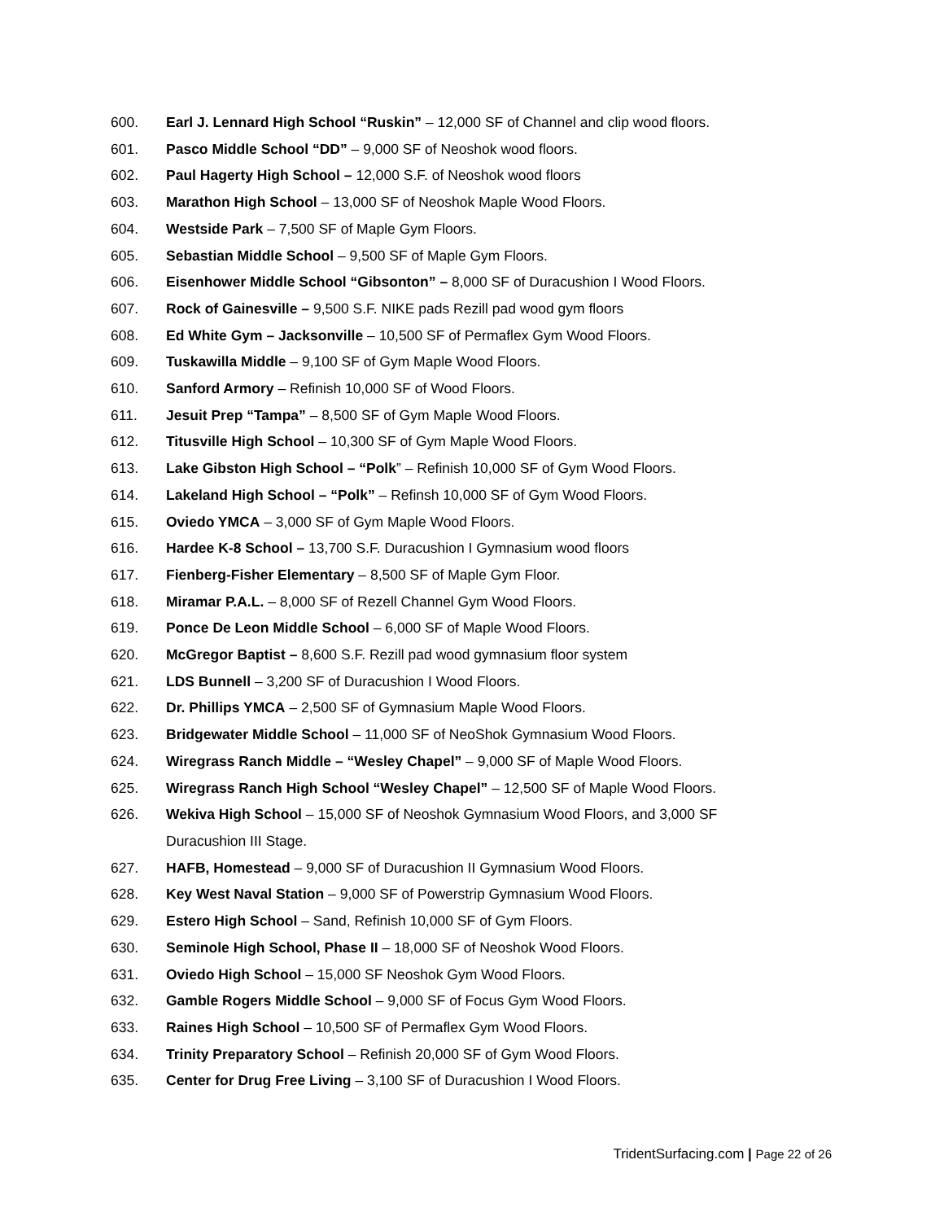600. Earl J. Lennard High School “Ruskin” – 12,000 SF of Channel and clip wood floors.
601. Pasco Middle School “DD” – 9,000 SF of Neoshok wood floors.
602. Paul Hagerty High School – 12,000 S.F. of Neoshok wood floors
603. Marathon High School – 13,000 SF of Neoshok Maple Wood Floors.
604. Westside Park – 7,500 SF of Maple Gym Floors.
605. Sebastian Middle School – 9,500 SF of Maple Gym Floors.
606. Eisenhower Middle School “Gibsonton” – 8,000 SF of Duracushion I Wood Floors.
607. Rock of Gainesville – 9,500 S.F. NIKE pads Rezill pad wood gym floors
608. Ed White Gym – Jacksonville – 10,500 SF of Permaflex Gym Wood Floors.
609. Tuskawilla Middle – 9,100 SF of Gym Maple Wood Floors.
610. Sanford Armory – Refinish 10,000 SF of Wood Floors.
611. Jesuit Prep “Tampa” – 8,500 SF of Gym Maple Wood Floors.
612. Titusville High School – 10,300 SF of Gym Maple Wood Floors.
613. Lake Gibston High School – “Polk” – Refinish 10,000 SF of Gym Wood Floors.
614. Lakeland High School – “Polk” – Refinsh 10,000 SF of Gym Wood Floors.
615. Oviedo YMCA – 3,000 SF of Gym Maple Wood Floors.
616. Hardee K-8 School – 13,700 S.F. Duracushion I Gymnasium wood floors
617. Fienberg-Fisher Elementary – 8,500 SF of Maple Gym Floor.
618. Miramar P.A.L. – 8,000 SF of Rezell Channel Gym Wood Floors.
619. Ponce De Leon Middle School – 6,000 SF of Maple Wood Floors.
620. McGregor Baptist – 8,600 S.F. Rezill pad wood gymnasium floor system
621. LDS Bunnell – 3,200 SF of Duracushion I Wood Floors.
622. Dr. Phillips YMCA – 2,500 SF of Gymnasium Maple Wood Floors.
623. Bridgewater Middle School – 11,000 SF of NeoShok Gymnasium Wood Floors.
624. Wiregrass Ranch Middle – “Wesley Chapel” – 9,000 SF of Maple Wood Floors.
625. Wiregrass Ranch High School “Wesley Chapel” – 12,500 SF of Maple Wood Floors.
626. Wekiva High School – 15,000 SF of Neoshok Gymnasium Wood Floors, and 3,000 SF Duracushion III Stage.
627. HAFB, Homestead – 9,000 SF of Duracushion II Gymnasium Wood Floors.
628. Key West Naval Station – 9,000 SF of Powerstrip Gymnasium Wood Floors.
629. Estero High School – Sand, Refinish 10,000 SF of Gym Floors.
630. Seminole High School, Phase II – 18,000 SF of Neoshok Wood Floors.
631. Oviedo High School – 15,000 SF Neoshok Gym Wood Floors.
632. Gamble Rogers Middle School – 9,000 SF of Focus Gym Wood Floors.
633. Raines High School – 10,500 SF of Permaflex Gym Wood Floors.
634. Trinity Preparatory School – Refinish 20,000 SF of Gym Wood Floors.
635. Center for Drug Free Living – 3,100 SF of Duracushion I Wood Floors.
TridentSurfacing.com | Page 22 of 26